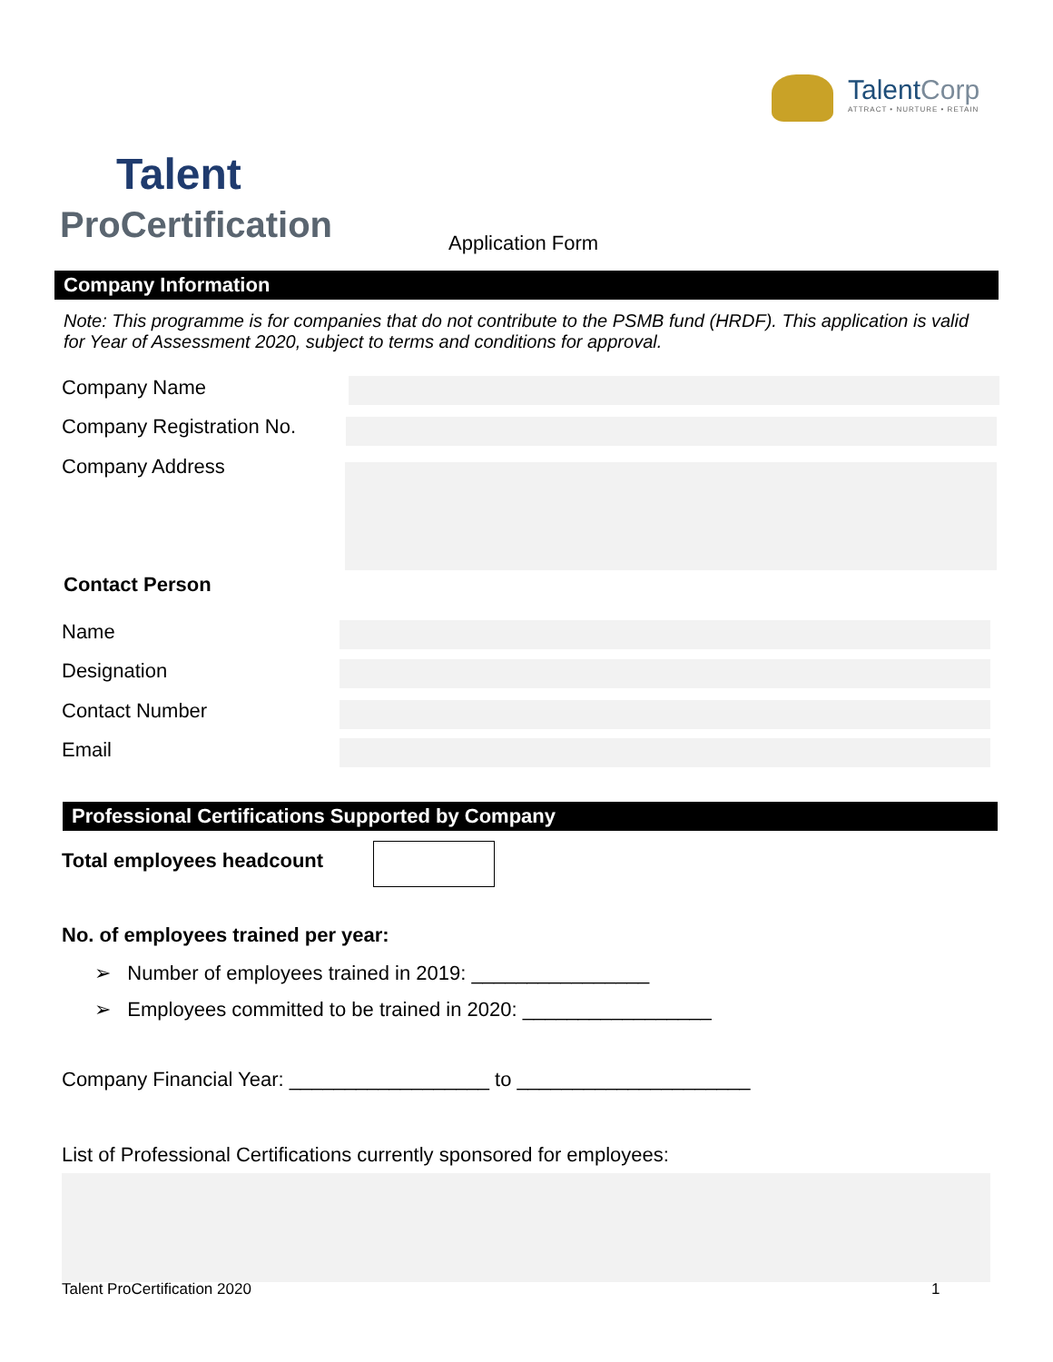Talent Corp ATTRACT • NURTURE • RETAIN
Talent
ProCertification
Application Form
Company Information
Note: This programme is for companies that do not contribute to the PSMB fund (HRDF). This application is valid for Year of Assessment 2020, subject to terms and conditions for approval.
Company Name
Company Registration No.
Company Address
Contact Person
Name
Designation
Contact Number
Email
Professional Certifications Supported by Company
Total employees headcount
No. of employees trained per year:
➢ Number of employees trained in 2019: ________________
➢ Employees committed to be trained in 2020: _________________
Company Financial Year: __________________ to _____________________
List of Professional Certifications currently sponsored for employees:
Talent ProCertification 2020 1